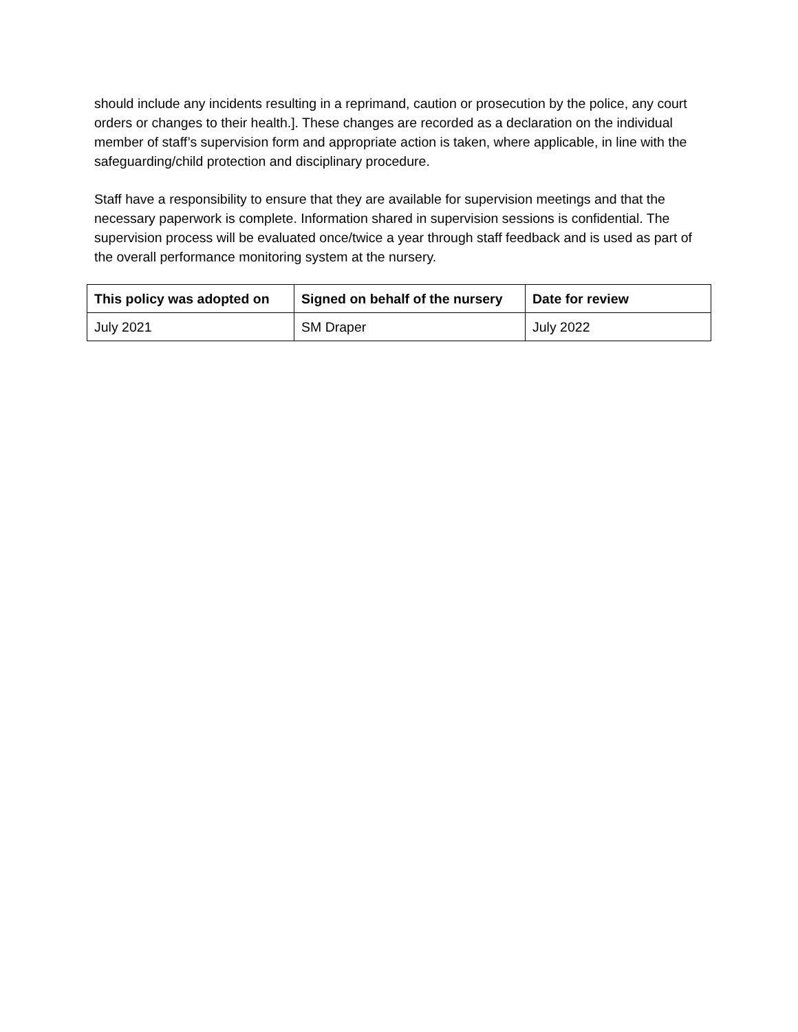should include any incidents resulting in a reprimand, caution or prosecution by the police, any court orders or changes to their health.]. These changes are recorded as a declaration on the individual member of staff’s supervision form and appropriate action is taken, where applicable, in line with the safeguarding/child protection and disciplinary procedure.
Staff have a responsibility to ensure that they are available for supervision meetings and that the necessary paperwork is complete. Information shared in supervision sessions is confidential. The supervision process will be evaluated once/twice a year through staff feedback and is used as part of the overall performance monitoring system at the nursery.
| This policy was adopted on | Signed on behalf of the nursery | Date for review |
| --- | --- | --- |
| July 2021 | SM Draper | July 2022 |